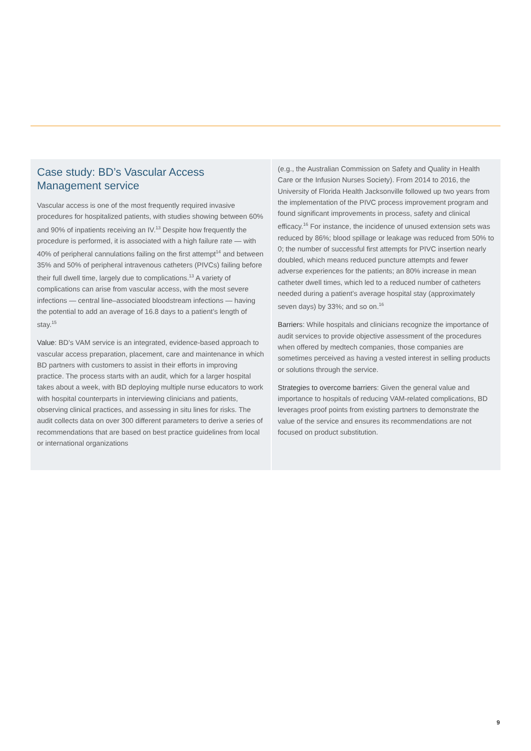Case study: BD’s Vascular Access Management service
Vascular access is one of the most frequently required invasive procedures for hospitalized patients, with studies showing between 60% and 90% of inpatients receiving an IV.<sup>13</sup> Despite how frequently the procedure is performed, it is associated with a high failure rate — with 40% of peripheral cannulations failing on the first attempt<sup>14</sup> and between 35% and 50% of peripheral intravenous catheters (PIVCs) failing before their full dwell time, largely due to complications.<sup>13</sup> A variety of complications can arise from vascular access, with the most severe infections — central line–associated bloodstream infections — having the potential to add an average of 16.8 days to a patient’s length of stay.<sup>15</sup>
Value: BD’s VAM service is an integrated, evidence-based approach to vascular access preparation, placement, care and maintenance in which BD partners with customers to assist in their efforts in improving practice. The process starts with an audit, which for a larger hospital takes about a week, with BD deploying multiple nurse educators to work with hospital counterparts in interviewing clinicians and patients, observing clinical practices, and assessing in situ lines for risks. The audit collects data on over 300 different parameters to derive a series of recommendations that are based on best practice guidelines from local or international organizations
(e.g., the Australian Commission on Safety and Quality in Health Care or the Infusion Nurses Society). From 2014 to 2016, the University of Florida Health Jacksonville followed up two years from the implementation of the PIVC process improvement program and found significant improvements in process, safety and clinical efficacy.<sup>16</sup> For instance, the incidence of unused extension sets was reduced by 86%; blood spillage or leakage was reduced from 50% to 0; the number of successful first attempts for PIVC insertion nearly doubled, which means reduced puncture attempts and fewer adverse experiences for the patients; an 80% increase in mean catheter dwell times, which led to a reduced number of catheters needed during a patient’s average hospital stay (approximately seven days) by 33%; and so on.<sup>16</sup>
Barriers: While hospitals and clinicians recognize the importance of audit services to provide objective assessment of the procedures when offered by medtech companies, those companies are sometimes perceived as having a vested interest in selling products or solutions through the service.
Strategies to overcome barriers: Given the general value and importance to hospitals of reducing VAM-related complications, BD leverages proof points from existing partners to demonstrate the value of the service and ensures its recommendations are not focused on product substitution.
9